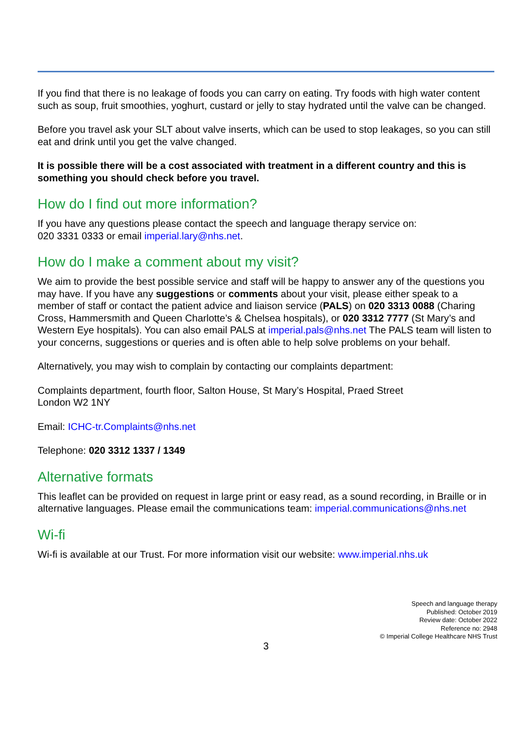If you find that there is no leakage of foods you can carry on eating. Try foods with high water content such as soup, fruit smoothies, yoghurt, custard or jelly to stay hydrated until the valve can be changed.
Before you travel ask your SLT about valve inserts, which can be used to stop leakages, so you can still eat and drink until you get the valve changed.
It is possible there will be a cost associated with treatment in a different country and this is something you should check before you travel.
How do I find out more information?
If you have any questions please contact the speech and language therapy service on:
020 3331 0333 or email imperial.lary@nhs.net.
How do I make a comment about my visit?
We aim to provide the best possible service and staff will be happy to answer any of the questions you may have. If you have any suggestions or comments about your visit, please either speak to a member of staff or contact the patient advice and liaison service (PALS) on 020 3313 0088 (Charing Cross, Hammersmith and Queen Charlotte’s & Chelsea hospitals), or 020 3312 7777 (St Mary’s and Western Eye hospitals). You can also email PALS at imperial.pals@nhs.net The PALS team will listen to your concerns, suggestions or queries and is often able to help solve problems on your behalf.
Alternatively, you may wish to complain by contacting our complaints department:
Complaints department, fourth floor, Salton House, St Mary’s Hospital, Praed Street
London W2 1NY
Email: ICHC-tr.Complaints@nhs.net
Telephone: 020 3312 1337 / 1349
Alternative formats
This leaflet can be provided on request in large print or easy read, as a sound recording, in Braille or in alternative languages. Please email the communications team: imperial.communications@nhs.net
Wi-fi
Wi-fi is available at our Trust. For more information visit our website: www.imperial.nhs.uk
Speech and language therapy
Published: October 2019
Review date: October 2022
Reference no: 2948
© Imperial College Healthcare NHS Trust
3